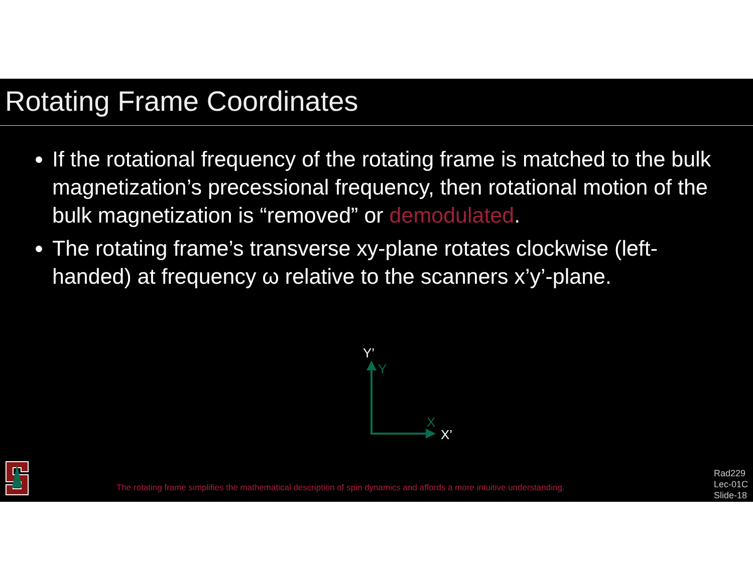Rotating Frame Coordinates
If the rotational frequency of the rotating frame is matched to the bulk magnetization’s precessional frequency, then rotational motion of the bulk magnetization is “removed” or demodulated.
The rotating frame’s transverse xy-plane rotates clockwise (left-handed) at frequency ω relative to the scanners x’y’-plane.
Y’
Y
X
X’
The rotating frame simplifies the mathematical description of spin dynamics and affords a more intuitive understanding.
Rad229
Lec-01C
Slide-18